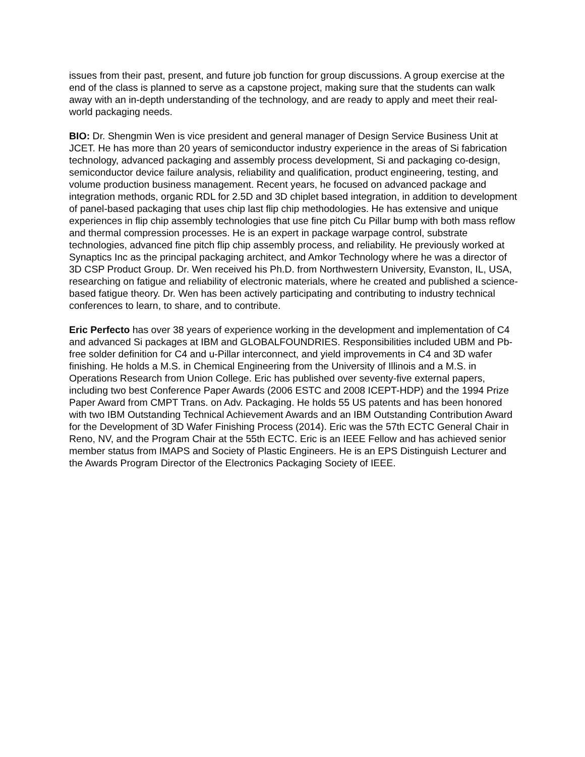issues from their past, present, and future job function for group discussions. A group exercise at the end of the class is planned to serve as a capstone project, making sure that the students can walk away with an in-depth understanding of the technology, and are ready to apply and meet their real-world packaging needs.
BIO: Dr. Shengmin Wen is vice president and general manager of Design Service Business Unit at JCET. He has more than 20 years of semiconductor industry experience in the areas of Si fabrication technology, advanced packaging and assembly process development, Si and packaging co-design, semiconductor device failure analysis, reliability and qualification, product engineering, testing, and volume production business management. Recent years, he focused on advanced package and integration methods, organic RDL for 2.5D and 3D chiplet based integration, in addition to development of panel-based packaging that uses chip last flip chip methodologies. He has extensive and unique experiences in flip chip assembly technologies that use fine pitch Cu Pillar bump with both mass reflow and thermal compression processes. He is an expert in package warpage control, substrate technologies, advanced fine pitch flip chip assembly process, and reliability. He previously worked at Synaptics Inc as the principal packaging architect, and Amkor Technology where he was a director of 3D CSP Product Group. Dr. Wen received his Ph.D. from Northwestern University, Evanston, IL, USA, researching on fatigue and reliability of electronic materials, where he created and published a science-based fatigue theory. Dr. Wen has been actively participating and contributing to industry technical conferences to learn, to share, and to contribute.
Eric Perfecto has over 38 years of experience working in the development and implementation of C4 and advanced Si packages at IBM and GLOBALFOUNDRIES. Responsibilities included UBM and Pb-free solder definition for C4 and u-Pillar interconnect, and yield improvements in C4 and 3D wafer finishing. He holds a M.S. in Chemical Engineering from the University of Illinois and a M.S. in Operations Research from Union College. Eric has published over seventy-five external papers, including two best Conference Paper Awards (2006 ESTC and 2008 ICEPT-HDP) and the 1994 Prize Paper Award from CMPT Trans. on Adv. Packaging. He holds 55 US patents and has been honored with two IBM Outstanding Technical Achievement Awards and an IBM Outstanding Contribution Award for the Development of 3D Wafer Finishing Process (2014). Eric was the 57th ECTC General Chair in Reno, NV, and the Program Chair at the 55th ECTC. Eric is an IEEE Fellow and has achieved senior member status from IMAPS and Society of Plastic Engineers. He is an EPS Distinguish Lecturer and the Awards Program Director of the Electronics Packaging Society of IEEE.